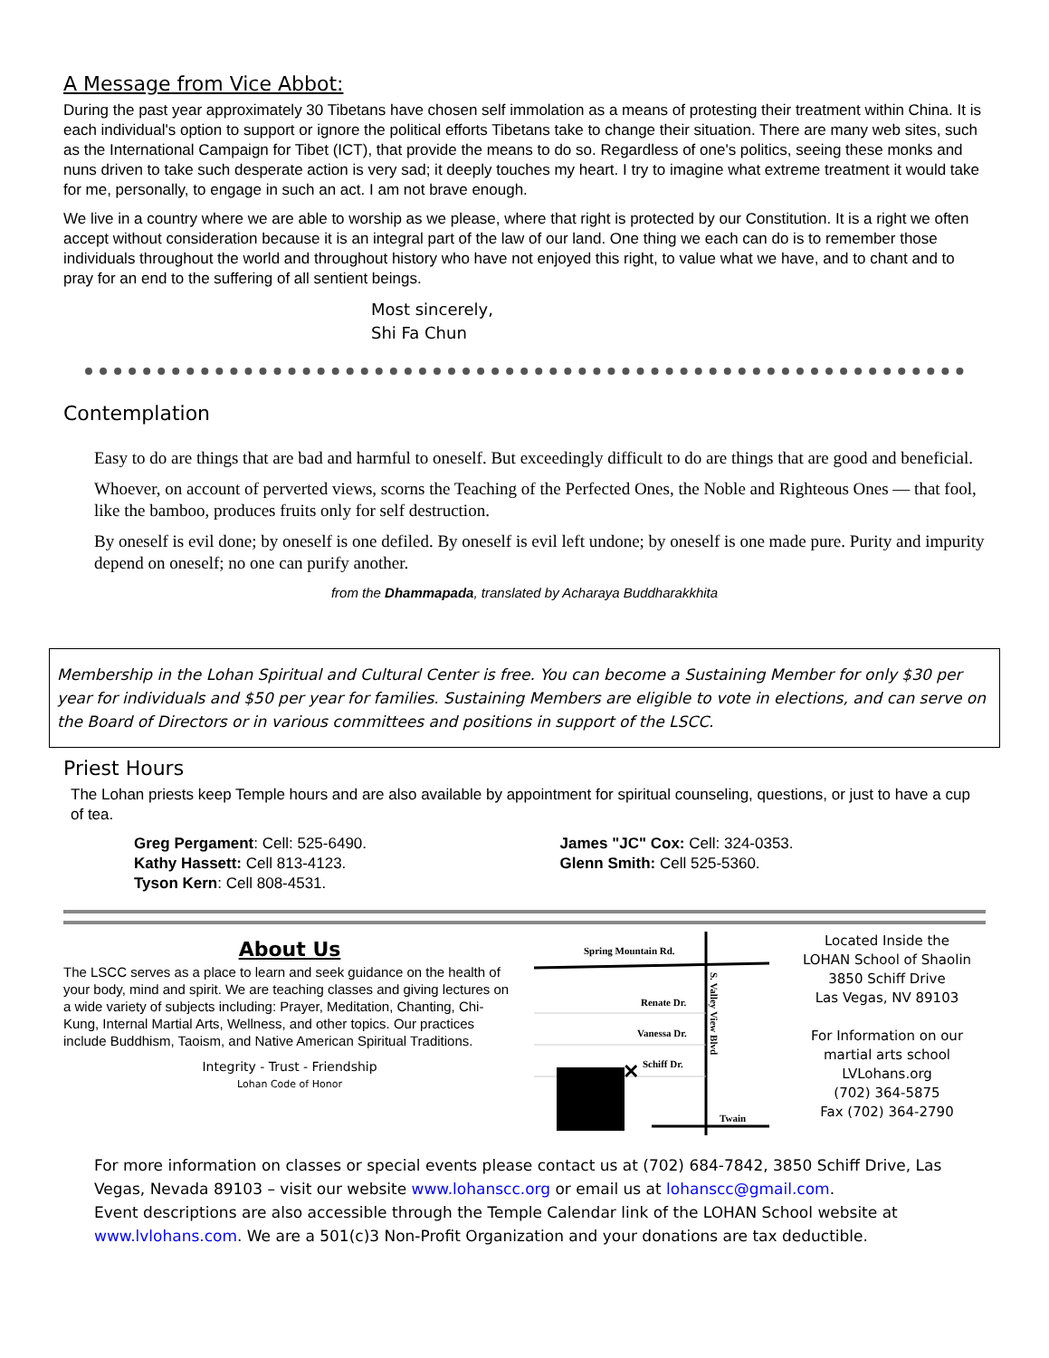A Message from Vice Abbot:
During the past year approximately 30 Tibetans have chosen self immolation as a means of protesting their treatment within China. It is each individual's option to support or ignore the political efforts Tibetans take to change their situation. There are many web sites, such as the International Campaign for Tibet (ICT), that provide the means to do so. Regardless of one's politics, seeing these monks and nuns driven to take such desperate action is very sad; it deeply touches my heart. I try to imagine what extreme treatment it would take for me, personally, to engage in such an act. I am not brave enough.
We live in a country where we are able to worship as we please, where that right is protected by our Constitution. It is a right we often accept without consideration because it is an integral part of the law of our land. One thing we each can do is to remember those individuals throughout the world and throughout history who have not enjoyed this right, to value what we have, and to chant and to pray for an end to the suffering of all sentient beings.
Most sincerely,
Shi Fa Chun
Contemplation
Easy to do are things that are bad and harmful to oneself. But exceedingly difficult to do are things that are good and beneficial.
Whoever, on account of perverted views, scorns the Teaching of the Perfected Ones, the Noble and Righteous Ones — that fool, like the bamboo, produces fruits only for self destruction.
By oneself is evil done; by oneself is one defiled. By oneself is evil left undone; by oneself is one made pure. Purity and impurity depend on oneself; no one can purify another.
from the Dhammapada, translated by Acharaya Buddharakkhita
Membership in the Lohan Spiritual and Cultural Center is free. You can become a Sustaining Member for only $30 per year for individuals and $50 per year for families. Sustaining Members are eligible to vote in elections, and can serve on the Board of Directors or in various committees and positions in support of the LSCC.
Priest Hours
The Lohan priests keep Temple hours and are also available by appointment for spiritual counseling, questions, or just to have a cup of tea.
Greg Pergament: Cell: 525-6490.
Kathy Hassett: Cell 813-4123.
Tyson Kern: Cell 808-4531.
James "JC" Cox: Cell: 324-0353.
Glenn Smith: Cell 525-5360.
About Us
The LSCC serves as a place to learn and seek guidance on the health of your body, mind and spirit. We are teaching classes and giving lectures on a wide variety of subjects including: Prayer, Meditation, Chanting, Chi-Kung, Internal Martial Arts, Wellness, and other topics. Our practices include Buddhism, Taoism, and Native American Spiritual Traditions.
Integrity - Trust - Friendship
Lohan Code of Honor
Spring Mountain Rd.
Renate Dr.
Vanessa Dr.
Schiff Dr.
Twain
S. Valley View Blvd
✕
Located Inside the
LOHAN School of Shaolin
3850 Schiff Drive
Las Vegas, NV 89103
For Information on our martial arts school
LVLohans.org
(702) 364-5875
Fax (702) 364-2790
For more information on classes or special events please contact us at (702) 684-7842, 3850 Schiff Drive, Las Vegas, Nevada 89103 – visit our website www.lohanscc.org or email us at lohanscc@gmail.com.
Event descriptions are also accessible through the Temple Calendar link of the LOHAN School website at www.lvlohans.com. We are a 501(c)3 Non-Profit Organization and your donations are tax deductible.